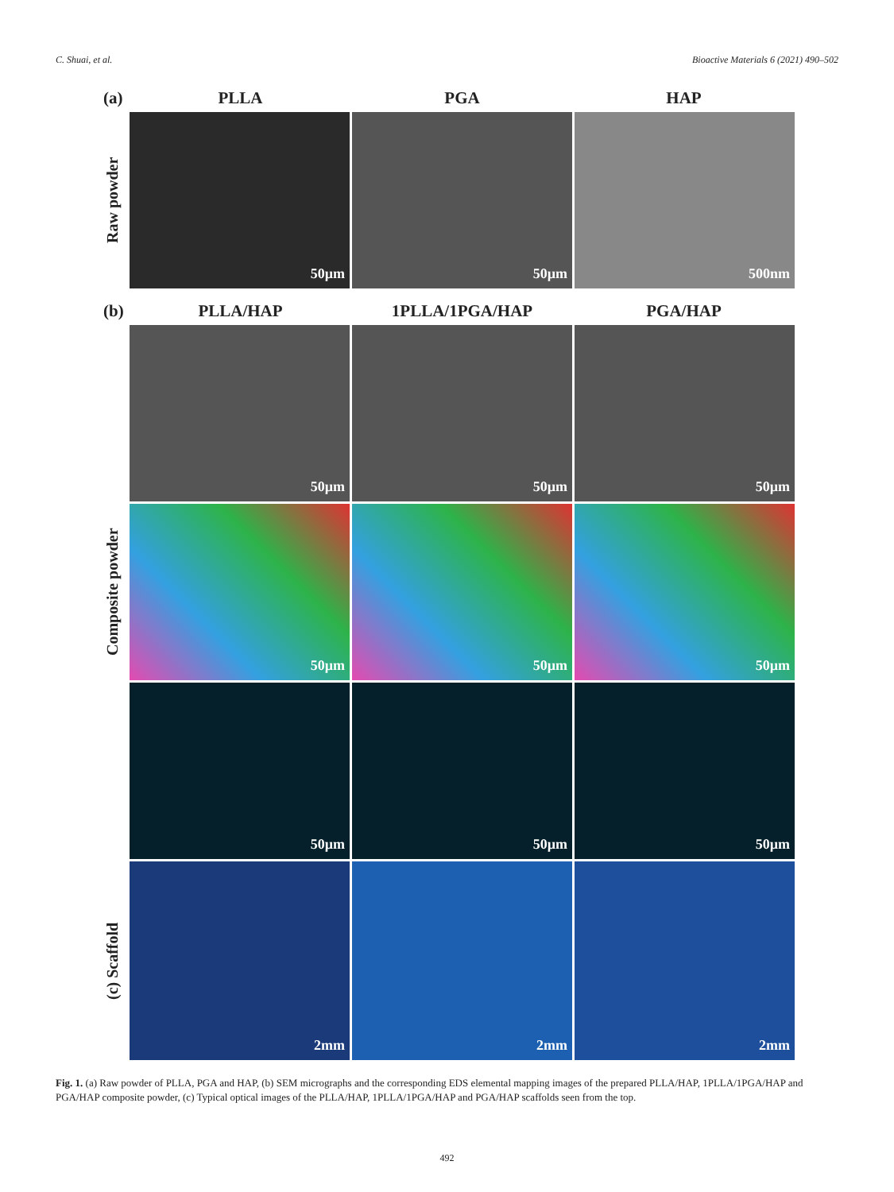C. Shuai, et al. Bioactive Materials 6 (2021) 490–502
(a)
PLLA PGA HAP
Raw powder
50µm
50µm
500nm
(b)
PLLA/HAP 1PLLA/1PGA/HAP PGA/HAP
Composite powder
50µm
50µm
50µm
50µm
50µm
50µm
50µm
50µm
50µm
(c) Scaffold
2mm
2mm
2mm
Fig. 1. (a) Raw powder of PLLA, PGA and HAP, (b) SEM micrographs and the corresponding EDS elemental mapping images of the prepared PLLA/HAP, 1PLLA/1PGA/HAP and PGA/HAP composite powder, (c) Typical optical images of the PLLA/HAP, 1PLLA/1PGA/HAP and PGA/HAP scaffolds seen from the top.
492